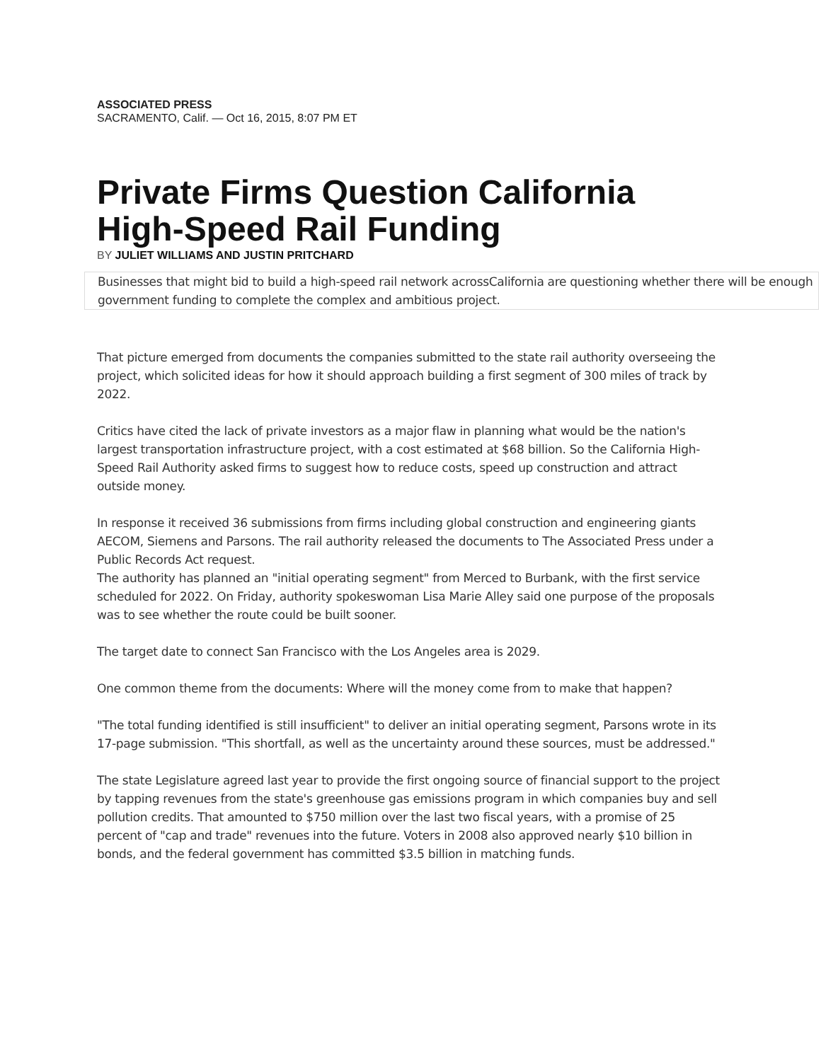ASSOCIATED PRESS
SACRAMENTO, Calif. — Oct 16, 2015, 8:07 PM ET
Private Firms Question California High-Speed Rail Funding
BY JULIET WILLIAMS AND JUSTIN PRITCHARD
Businesses that might bid to build a high-speed rail network acrossCalifornia are questioning whether there will be enough government funding to complete the complex and ambitious project.
That picture emerged from documents the companies submitted to the state rail authority overseeing the project, which solicited ideas for how it should approach building a first segment of 300 miles of track by 2022.
Critics have cited the lack of private investors as a major flaw in planning what would be the nation's largest transportation infrastructure project, with a cost estimated at $68 billion. So the California High-Speed Rail Authority asked firms to suggest how to reduce costs, speed up construction and attract outside money.
In response it received 36 submissions from firms including global construction and engineering giants AECOM, Siemens and Parsons. The rail authority released the documents to The Associated Press under a Public Records Act request.
The authority has planned an "initial operating segment" from Merced to Burbank, with the first service scheduled for 2022. On Friday, authority spokeswoman Lisa Marie Alley said one purpose of the proposals was to see whether the route could be built sooner.
The target date to connect San Francisco with the Los Angeles area is 2029.
One common theme from the documents: Where will the money come from to make that happen?
"The total funding identified is still insufficient" to deliver an initial operating segment, Parsons wrote in its 17-page submission. "This shortfall, as well as the uncertainty around these sources, must be addressed."
The state Legislature agreed last year to provide the first ongoing source of financial support to the project by tapping revenues from the state's greenhouse gas emissions program in which companies buy and sell pollution credits. That amounted to $750 million over the last two fiscal years, with a promise of 25 percent of "cap and trade" revenues into the future. Voters in 2008 also approved nearly $10 billion in bonds, and the federal government has committed $3.5 billion in matching funds.